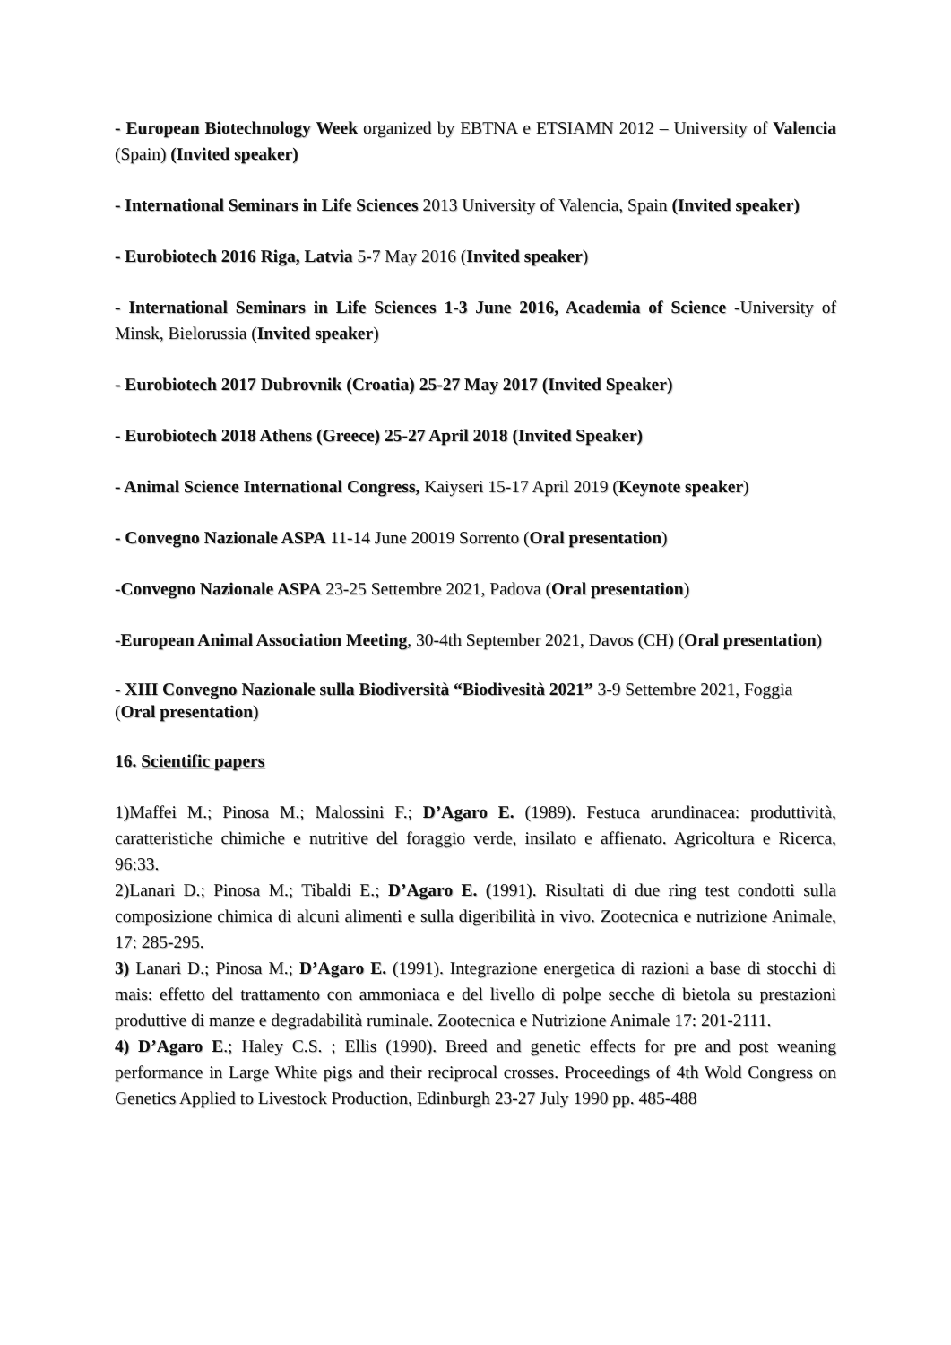- European Biotechnology Week organized by EBTNA e ETSIAMN 2012 – University of Valencia (Spain) (Invited speaker)
- International Seminars in Life Sciences 2013 University of Valencia, Spain (Invited speaker)
- Eurobiotech 2016 Riga, Latvia 5-7 May 2016 (Invited speaker)
- International Seminars in Life Sciences 1-3 June 2016, Academia of Science -University of Minsk, Bielorussia (Invited speaker)
- Eurobiotech 2017 Dubrovnik (Croatia) 25-27 May 2017 (Invited Speaker)
- Eurobiotech 2018 Athens (Greece) 25-27 April 2018 (Invited Speaker)
- Animal Science International Congress, Kaiyseri 15-17 April 2019 (Keynote speaker)
- Convegno Nazionale ASPA 11-14 June 20019 Sorrento (Oral presentation)
-Convegno Nazionale ASPA 23-25 Settembre 2021, Padova (Oral presentation)
-European Animal Association Meeting, 30-4th September 2021, Davos (CH) (Oral presentation)
- XIII Convegno Nazionale sulla Biodiversità “Biodivesità 2021” 3-9 Settembre 2021, Foggia (Oral presentation)
16. Scientific papers
1)Maffei M.; Pinosa M.; Malossini F.; D’Agaro E. (1989). Festuca arundinacea: produttività, caratteristiche chimiche e nutritive del foraggio verde, insilato e affienato. Agricoltura e Ricerca, 96:33.
2)Lanari D.; Pinosa M.; Tibaldi E.; D’Agaro E. (1991). Risultati di due ring test condotti sulla composizione chimica di alcuni alimenti e sulla digeribilità in vivo. Zootecnica e nutrizione Animale, 17: 285-295.
3) Lanari D.; Pinosa M.; D’Agaro E. (1991). Integrazione energetica di razioni a base di stocchi di mais: effetto del trattamento con ammoniaca e del livello di polpe secche di bietola su prestazioni produttive di manze e degradabilità ruminale. Zootecnica e Nutrizione Animale 17: 201-2111.
4) D’Agaro E.; Haley C.S. ; Ellis (1990). Breed and genetic effects for pre and post weaning performance in Large White pigs and their reciprocal crosses. Proceedings of 4th Wold Congress on Genetics Applied to Livestock Production, Edinburgh 23-27 July 1990 pp. 485-488